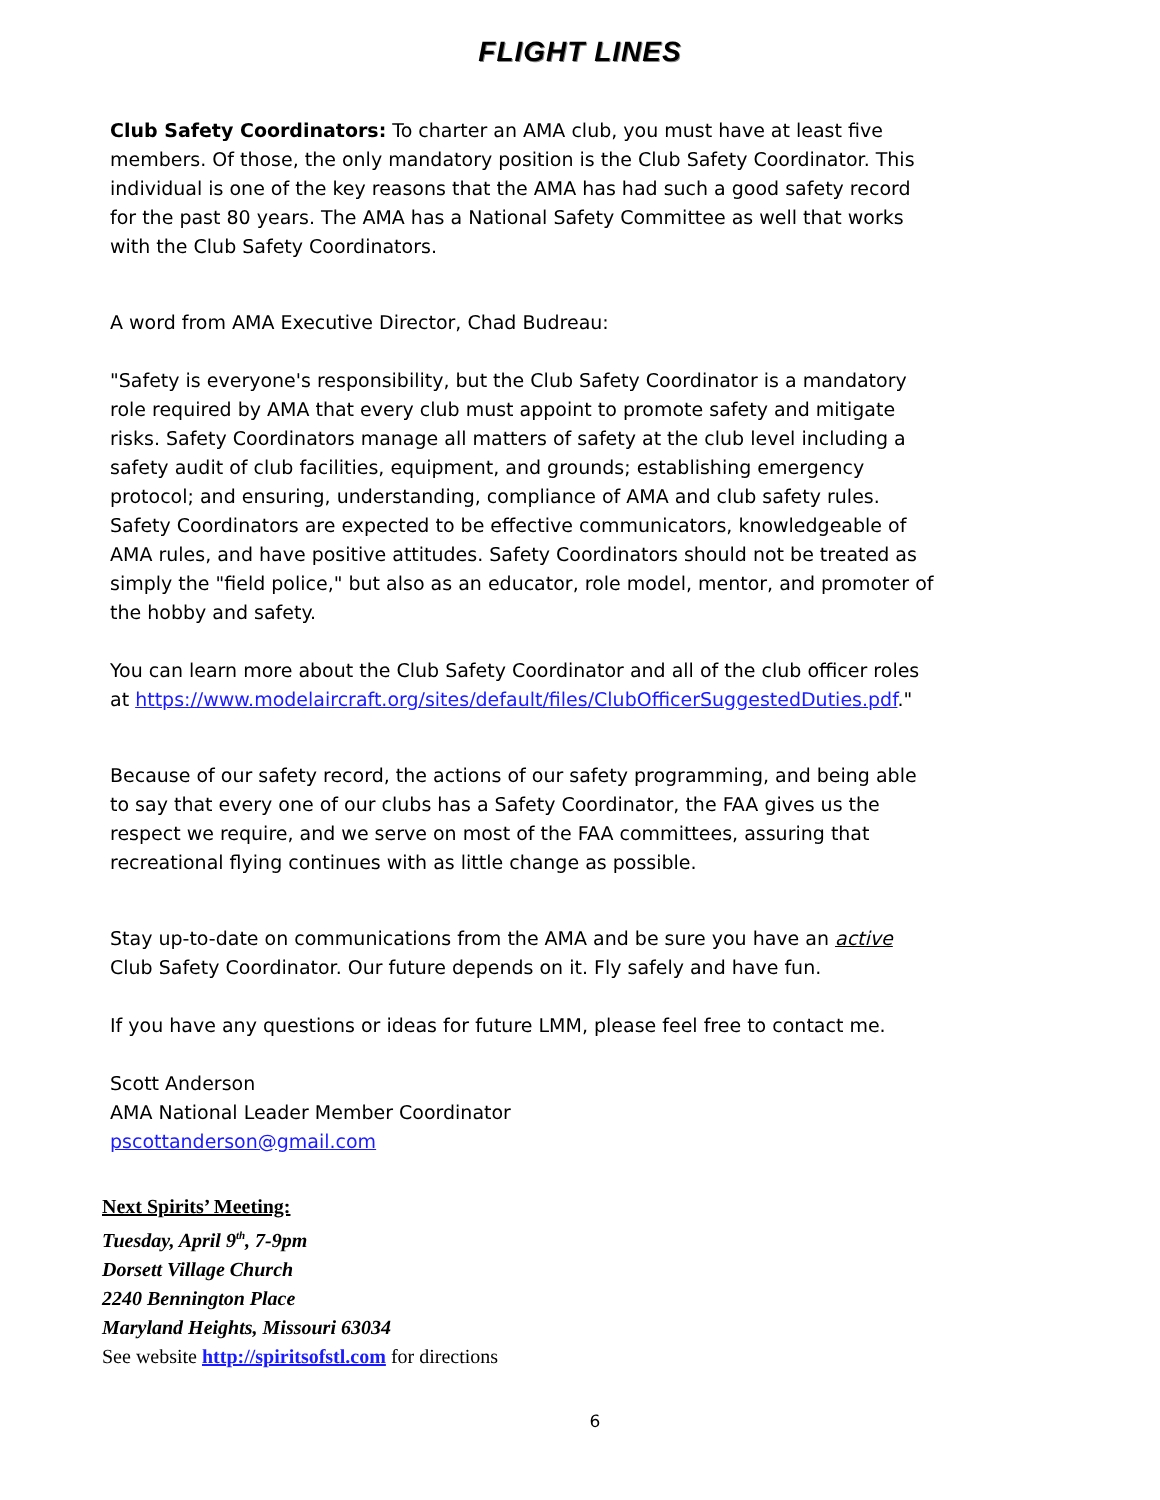FLIGHT LINES
Club Safety Coordinators: To charter an AMA club, you must have at least five members. Of those, the only mandatory position is the Club Safety Coordinator. This individual is one of the key reasons that the AMA has had such a good safety record for the past 80 years. The AMA has a National Safety Committee as well that works with the Club Safety Coordinators.
A word from AMA Executive Director, Chad Budreau:
"Safety is everyone's responsibility, but the Club Safety Coordinator is a mandatory role required by AMA that every club must appoint to promote safety and mitigate risks. Safety Coordinators manage all matters of safety at the club level including a safety audit of club facilities, equipment, and grounds; establishing emergency protocol; and ensuring, understanding, compliance of AMA and club safety rules. Safety Coordinators are expected to be effective communicators, knowledgeable of AMA rules, and have positive attitudes. Safety Coordinators should not be treated as simply the "field police," but also as an educator, role model, mentor, and promoter of the hobby and safety.
You can learn more about the Club Safety Coordinator and all of the club officer roles at https://www.modelaircraft.org/sites/default/files/ClubOfficerSuggestedDuties.pdf."
Because of our safety record, the actions of our safety programming, and being able to say that every one of our clubs has a Safety Coordinator, the FAA gives us the respect we require, and we serve on most of the FAA committees, assuring that recreational flying continues with as little change as possible.
Stay up-to-date on communications from the AMA and be sure you have an active Club Safety Coordinator. Our future depends on it. Fly safely and have fun.
If you have any questions or ideas for future LMM, please feel free to contact me.
Scott Anderson
AMA National Leader Member Coordinator
pscottanderson@gmail.com
Next Spirits’ Meeting:
Tuesday, April 9<sup>th</sup>, 7-9pm
Dorsett Village Church
2240 Bennington Place
Maryland Heights, Missouri 63034
See website http://spiritsofstl.com for directions
6